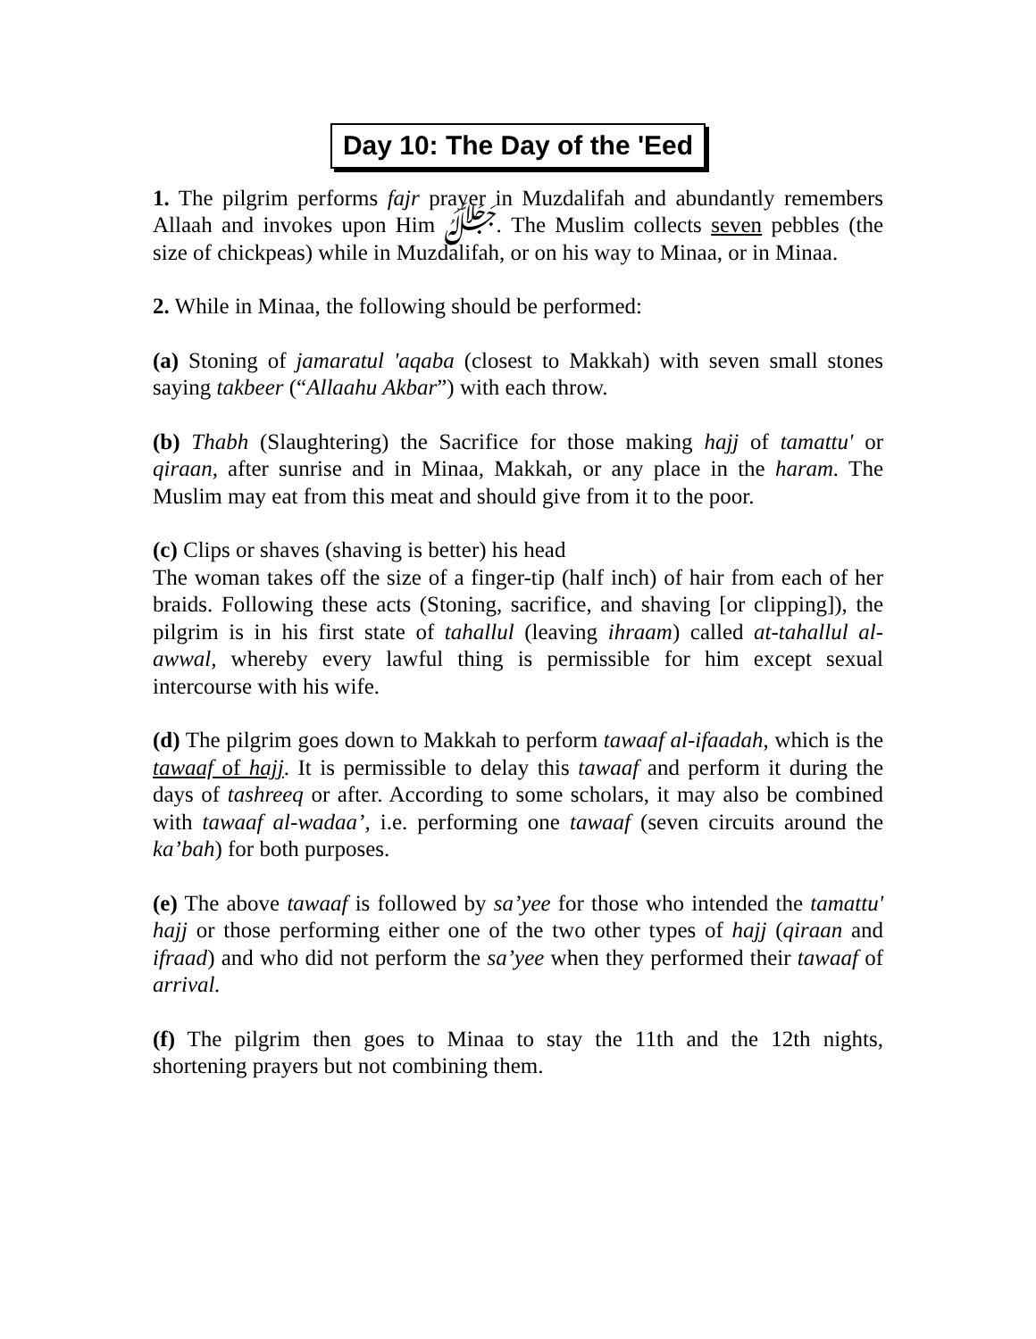Day 10: The Day of the 'Eed
1. The pilgrim performs fajr prayer in Muzdalifah and abundantly remembers Allaah and invokes upon Him ﷻ. The Muslim collects seven pebbles (the size of chickpeas) while in Muzdalifah, or on his way to Minaa, or in Minaa.
2. While in Minaa, the following should be performed:
(a) Stoning of jamaratul 'aqaba (closest to Makkah) with seven small stones saying takbeer (“Allaahu Akbar”) with each throw.
(b) Thabh (Slaughtering) the Sacrifice for those making hajj of tamattu' or qiraan, after sunrise and in Minaa, Makkah, or any place in the haram. The Muslim may eat from this meat and should give from it to the poor.
(c) Clips or shaves (shaving is better) his head
The woman takes off the size of a finger-tip (half inch) of hair from each of her braids. Following these acts (Stoning, sacrifice, and shaving [or clipping]), the pilgrim is in his first state of tahallul (leaving ihraam) called at-tahallul al-awwal, whereby every lawful thing is permissible for him except sexual intercourse with his wife.
(d) The pilgrim goes down to Makkah to perform tawaaf al-ifaadah, which is the tawaaf of hajj. It is permissible to delay this tawaaf and perform it during the days of tashreeq or after. According to some scholars, it may also be combined with tawaaf al-wadaa’, i.e. performing one tawaaf (seven circuits around the ka’bah) for both purposes.
(e) The above tawaaf is followed by sa’yee for those who intended the tamattu' hajj or those performing either one of the two other types of hajj (qiraan and ifraad) and who did not perform the sa’yee when they performed their tawaaf of arrival.
(f) The pilgrim then goes to Minaa to stay the 11th and the 12th nights, shortening prayers but not combining them.